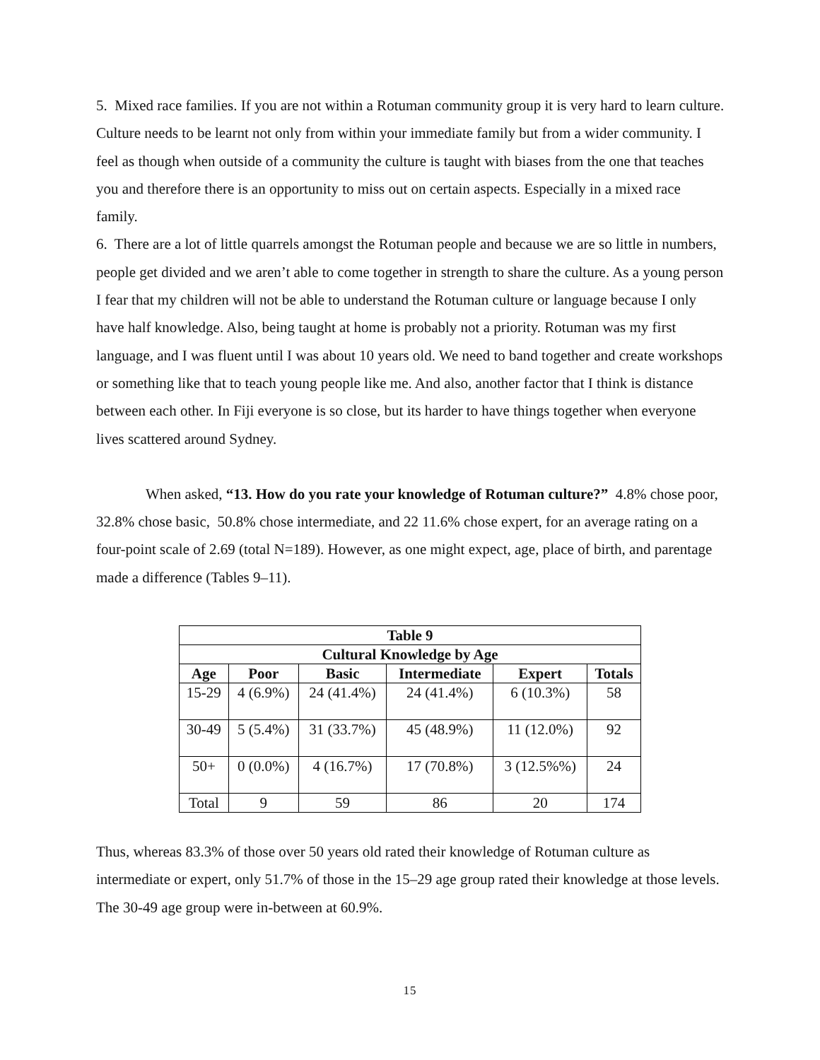5. Mixed race families. If you are not within a Rotuman community group it is very hard to learn culture. Culture needs to be learnt not only from within your immediate family but from a wider community. I feel as though when outside of a community the culture is taught with biases from the one that teaches you and therefore there is an opportunity to miss out on certain aspects. Especially in a mixed race family.
6. There are a lot of little quarrels amongst the Rotuman people and because we are so little in numbers, people get divided and we aren’t able to come together in strength to share the culture. As a young person I fear that my children will not be able to understand the Rotuman culture or language because I only have half knowledge. Also, being taught at home is probably not a priority. Rotuman was my first language, and I was fluent until I was about 10 years old. We need to band together and create workshops or something like that to teach young people like me. And also, another factor that I think is distance between each other. In Fiji everyone is so close, but its harder to have things together when everyone lives scattered around Sydney.
When asked, “13. How do you rate your knowledge of Rotuman culture?” 4.8% chose poor, 32.8% chose basic, 50.8% chose intermediate, and 22 11.6% chose expert, for an average rating on a four-point scale of 2.69 (total N=189). However, as one might expect, age, place of birth, and parentage made a difference (Tables 9–11).
| Table 9 | | | | | |
| --- | --- | --- | --- | --- | --- |
| Cultural Knowledge by Age | | | | | |
| Age | Poor | Basic | Intermediate | Expert | Totals |
| 15-29 | 4 (6.9%) | 24 (41.4%) | 24 (41.4%) | 6 (10.3%) | 58 |
| 30-49 | 5 (5.4%) | 31 (33.7%) | 45 (48.9%) | 11 (12.0%) | 92 |
| 50+ | 0 (0.0%) | 4 (16.7%) | 17 (70.8%) | 3 (12.5%%) | 24 |
| Total | 9 | 59 | 86 | 20 | 174 |
Thus, whereas 83.3% of those over 50 years old rated their knowledge of Rotuman culture as intermediate or expert, only 51.7% of those in the 15–29 age group rated their knowledge at those levels. The 30-49 age group were in-between at 60.9%.
15